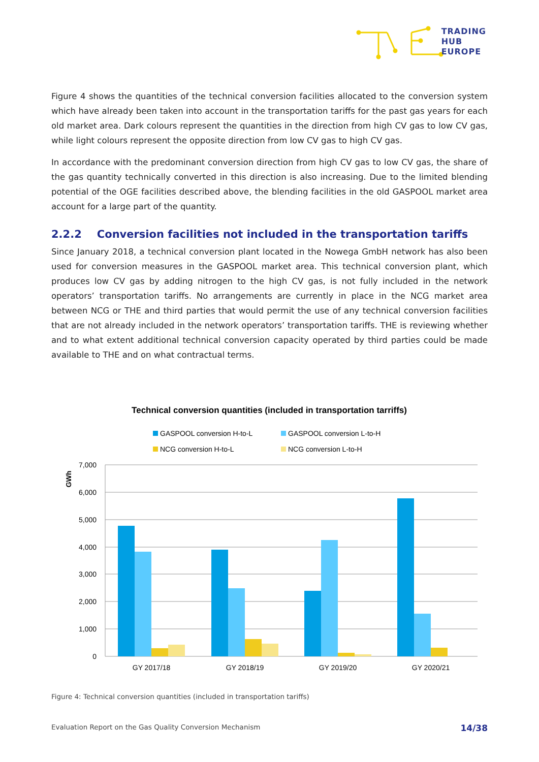TRADING
HUB
EUROPE
Figure 4 shows the quantities of the technical conversion facilities allocated to the conversion system which have already been taken into account in the transportation tariffs for the past gas years for each old market area. Dark colours represent the quantities in the direction from high CV gas to low CV gas, while light colours represent the opposite direction from low CV gas to high CV gas.
In accordance with the predominant conversion direction from high CV gas to low CV gas, the share of the gas quantity technically converted in this direction is also increasing. Due to the limited blending potential of the OGE facilities described above, the blending facilities in the old GASPOOL market area account for a large part of the quantity.
2.2.2 Conversion facilities not included in the transportation tariffs
Since January 2018, a technical conversion plant located in the Nowega GmbH network has also been used for conversion measures in the GASPOOL market area. This technical conversion plant, which produces low CV gas by adding nitrogen to the high CV gas, is not fully included in the network operators’ transportation tariffs. No arrangements are currently in place in the NCG market area between NCG or THE and third parties that would permit the use of any technical conversion facilities that are not already included in the network operators’ transportation tariffs. THE is reviewing whether and to what extent additional technical conversion capacity operated by third parties could be made available to THE and on what contractual terms.
Technical conversion quantities (included in transportation tarriffs)
GASPOOL conversion H-to-L
GASPOOL conversion L-to-H
NCG conversion H-to-L
NCG conversion L-to-H
GWh
7,000
6,000
5,000
4,000
3,000
2,000
1,000
0
GY 2017/18
GY 2018/19
GY 2019/20
GY 2020/21
Figure 4: Technical conversion quantities (included in transportation tariffs)
Evaluation Report on the Gas Quality Conversion Mechanism 14/38